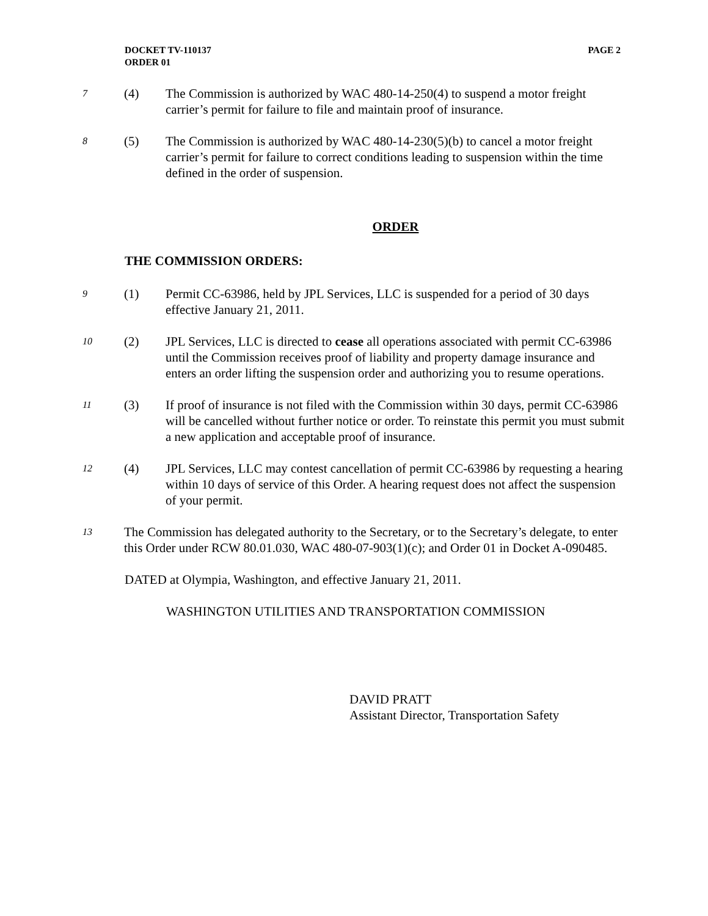PAGE 2 DOCKET TV-110137
ORDER 01
7
(4) The Commission is authorized by WAC 480-14-250(4) to suspend a motor freight carrier’s permit for failure to file and maintain proof of insurance.
8
(5) The Commission is authorized by WAC 480-14-230(5)(b) to cancel a motor freight carrier’s permit for failure to correct conditions leading to suspension within the time defined in the order of suspension.
ORDER
THE COMMISSION ORDERS:
9
(1) Permit CC-63986, held by JPL Services, LLC is suspended for a period of 30 days effective January 21, 2011.
10
(2) JPL Services, LLC is directed to cease all operations associated with permit CC-63986 until the Commission receives proof of liability and property damage insurance and enters an order lifting the suspension order and authorizing you to resume operations.
11
(3) If proof of insurance is not filed with the Commission within 30 days, permit CC-63986 will be cancelled without further notice or order. To reinstate this permit you must submit a new application and acceptable proof of insurance.
12
(4) JPL Services, LLC may contest cancellation of permit CC-63986 by requesting a hearing within 10 days of service of this Order. A hearing request does not affect the suspension of your permit.
13
The Commission has delegated authority to the Secretary, or to the Secretary’s delegate, to enter this Order under RCW 80.01.030, WAC 480-07-903(1)(c); and Order 01 in Docket A-090485.
DATED at Olympia, Washington, and effective January 21, 2011.
WASHINGTON UTILITIES AND TRANSPORTATION COMMISSION
DAVID PRATT
Assistant Director, Transportation Safety